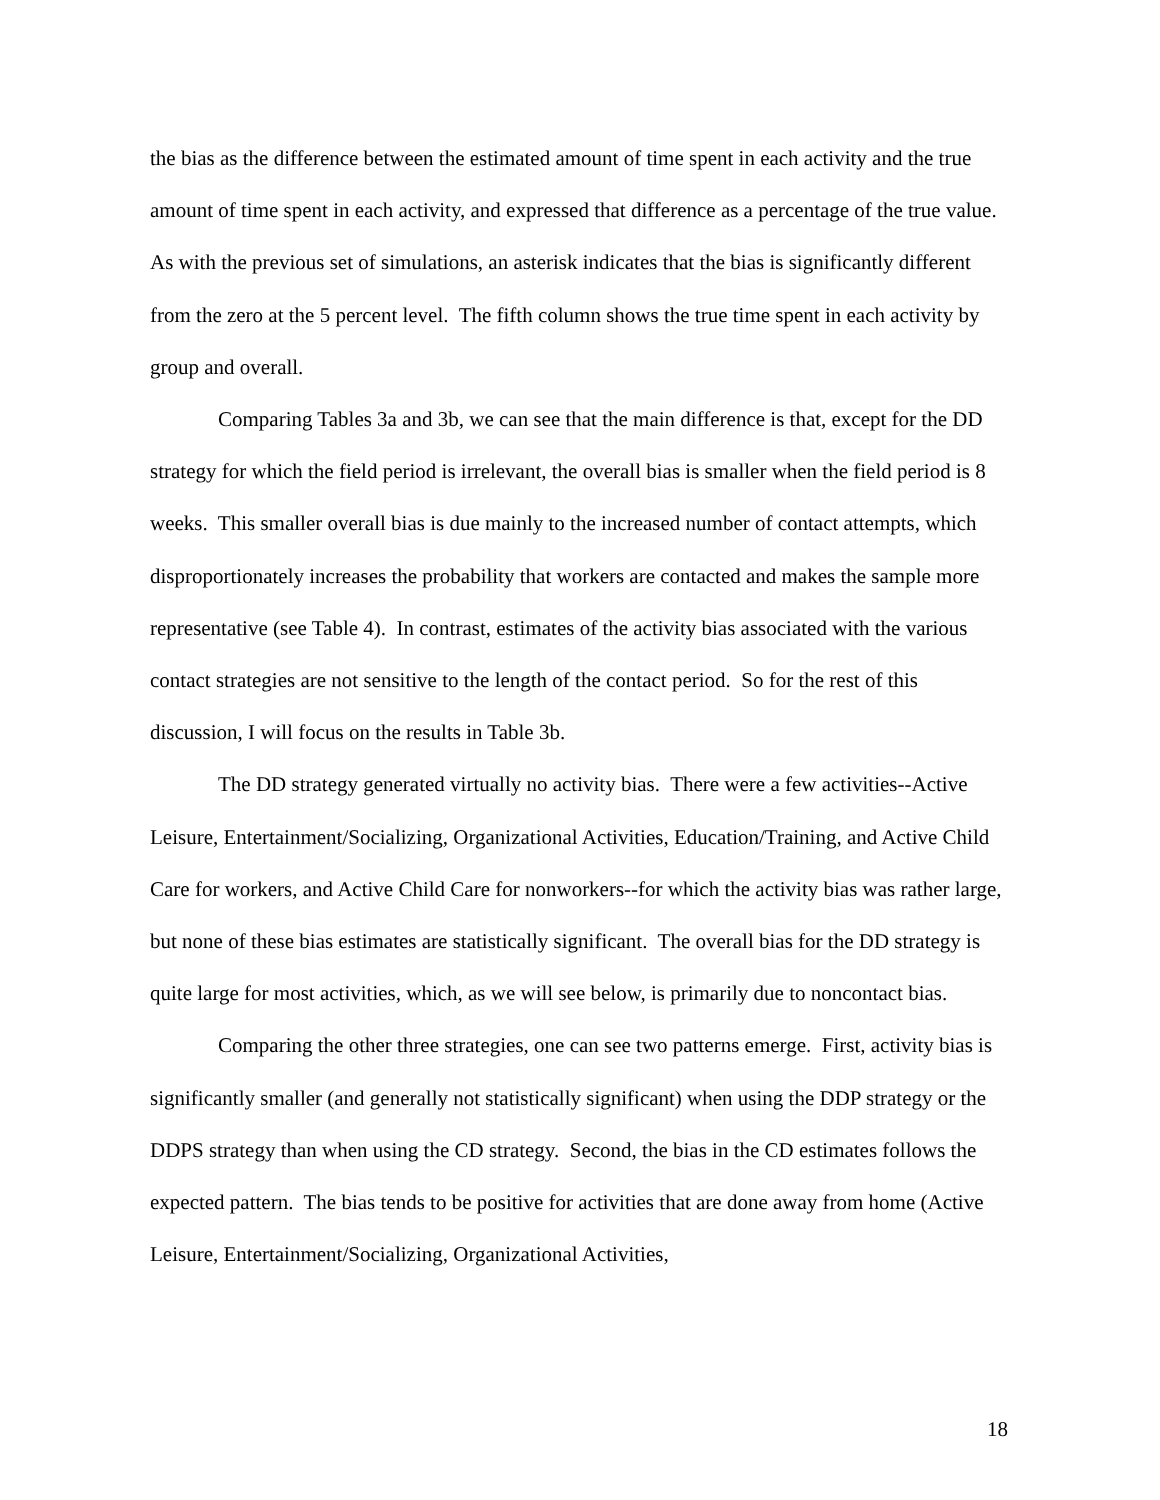the bias as the difference between the estimated amount of time spent in each activity and the true amount of time spent in each activity, and expressed that difference as a percentage of the true value. As with the previous set of simulations, an asterisk indicates that the bias is significantly different from the zero at the 5 percent level. The fifth column shows the true time spent in each activity by group and overall.
Comparing Tables 3a and 3b, we can see that the main difference is that, except for the DD strategy for which the field period is irrelevant, the overall bias is smaller when the field period is 8 weeks. This smaller overall bias is due mainly to the increased number of contact attempts, which disproportionately increases the probability that workers are contacted and makes the sample more representative (see Table 4). In contrast, estimates of the activity bias associated with the various contact strategies are not sensitive to the length of the contact period. So for the rest of this discussion, I will focus on the results in Table 3b.
The DD strategy generated virtually no activity bias. There were a few activities--Active Leisure, Entertainment/Socializing, Organizational Activities, Education/Training, and Active Child Care for workers, and Active Child Care for nonworkers--for which the activity bias was rather large, but none of these bias estimates are statistically significant. The overall bias for the DD strategy is quite large for most activities, which, as we will see below, is primarily due to noncontact bias.
Comparing the other three strategies, one can see two patterns emerge. First, activity bias is significantly smaller (and generally not statistically significant) when using the DDP strategy or the DDPS strategy than when using the CD strategy. Second, the bias in the CD estimates follows the expected pattern. The bias tends to be positive for activities that are done away from home (Active Leisure, Entertainment/Socializing, Organizational Activities,
18